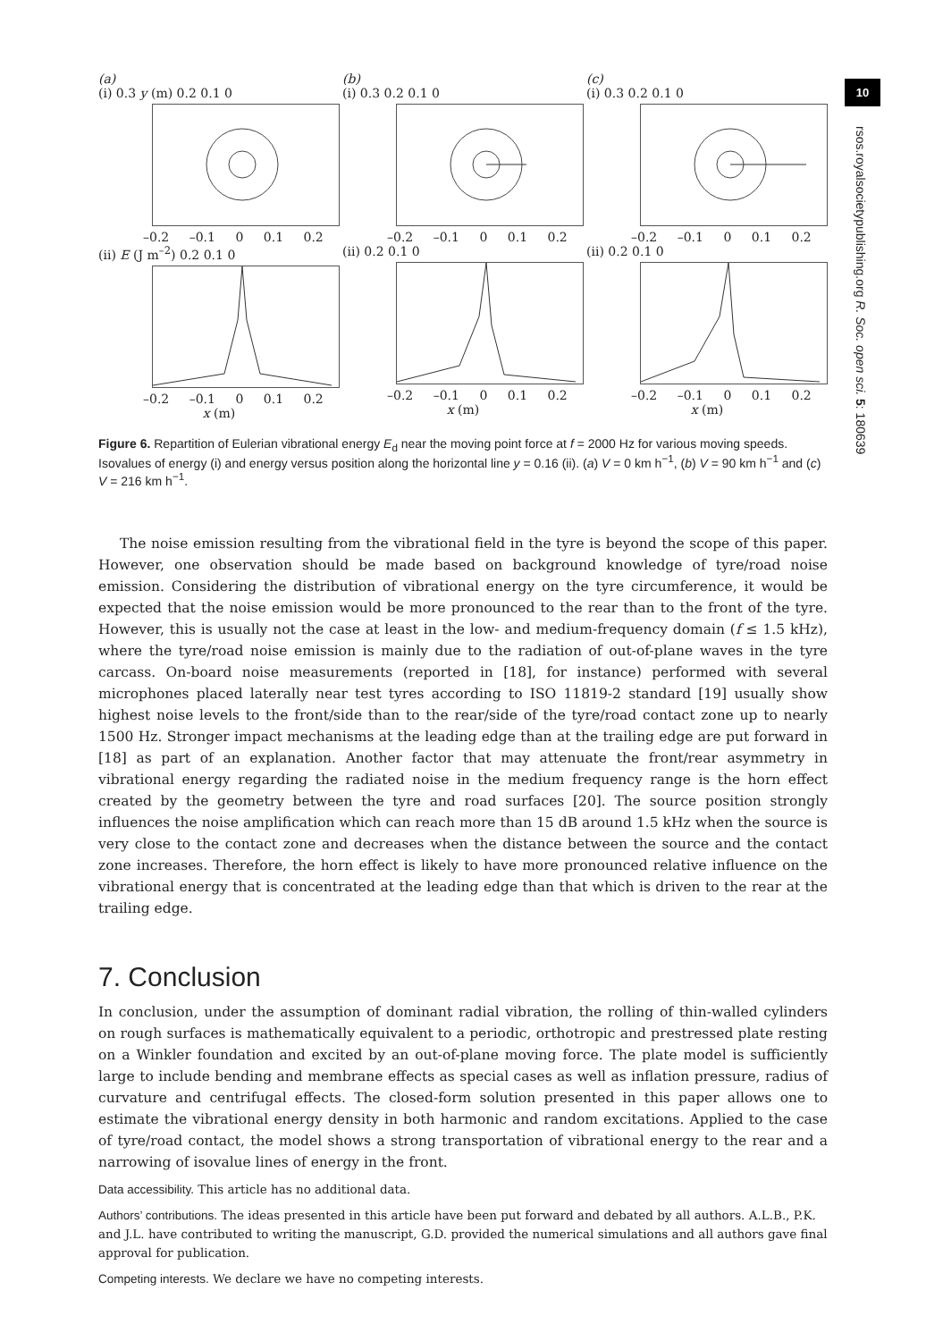10
rsos.royalsocietypublishing.org R. Soc. open sci. 5: 180639
(a)
(i) 0.3 y (m) 0.2 0.1 0
–0.2 –0.1 0 0.1 0.2
(ii) E (J m<sup>–2</sup>) 0.2 0.1 0
–0.2 –0.1 0 0.1 0.2
x (m)
(b)
(i) 0.3 0.2 0.1 0
–0.2 –0.1 0 0.1 0.2
(ii) 0.2 0.1 0
–0.2 –0.1 0 0.1 0.2
x (m)
(c)
(i) 0.3 0.2 0.1 0
–0.2 –0.1 0 0.1 0.2
(ii) 0.2 0.1 0
–0.2 –0.1 0 0.1 0.2
x (m)
Figure 6. Repartition of Eulerian vibrational energy E<sub>d</sub> near the moving point force at f = 2000 Hz for various moving speeds. Isovalues of energy (i) and energy versus position along the horizontal line y = 0.16 (ii). (a) V = 0 km h<sup>−1</sup>, (b) V = 90 km h<sup>−1</sup> and (c) V = 216 km h<sup>−1</sup>.
The noise emission resulting from the vibrational field in the tyre is beyond the scope of this paper. However, one observation should be made based on background knowledge of tyre/road noise emission. Considering the distribution of vibrational energy on the tyre circumference, it would be expected that the noise emission would be more pronounced to the rear than to the front of the tyre. However, this is usually not the case at least in the low- and medium-frequency domain (f ≤ 1.5 kHz), where the tyre/road noise emission is mainly due to the radiation of out-of-plane waves in the tyre carcass. On-board noise measurements (reported in [18], for instance) performed with several microphones placed laterally near test tyres according to ISO 11819-2 standard [19] usually show highest noise levels to the front/side than to the rear/side of the tyre/road contact zone up to nearly 1500 Hz. Stronger impact mechanisms at the leading edge than at the trailing edge are put forward in [18] as part of an explanation. Another factor that may attenuate the front/rear asymmetry in vibrational energy regarding the radiated noise in the medium frequency range is the horn effect created by the geometry between the tyre and road surfaces [20]. The source position strongly influences the noise amplification which can reach more than 15 dB around 1.5 kHz when the source is very close to the contact zone and decreases when the distance between the source and the contact zone increases. Therefore, the horn effect is likely to have more pronounced relative influence on the vibrational energy that is concentrated at the leading edge than that which is driven to the rear at the trailing edge.
7. Conclusion
In conclusion, under the assumption of dominant radial vibration, the rolling of thin-walled cylinders on rough surfaces is mathematically equivalent to a periodic, orthotropic and prestressed plate resting on a Winkler foundation and excited by an out-of-plane moving force. The plate model is sufficiently large to include bending and membrane effects as special cases as well as inflation pressure, radius of curvature and centrifugal effects. The closed-form solution presented in this paper allows one to estimate the vibrational energy density in both harmonic and random excitations. Applied to the case of tyre/road contact, the model shows a strong transportation of vibrational energy to the rear and a narrowing of isovalue lines of energy in the front.
Data accessibility. This article has no additional data.
Authors’ contributions. The ideas presented in this article have been put forward and debated by all authors. A.L.B., P.K. and J.L. have contributed to writing the manuscript, G.D. provided the numerical simulations and all authors gave final approval for publication.
Competing interests. We declare we have no competing interests.